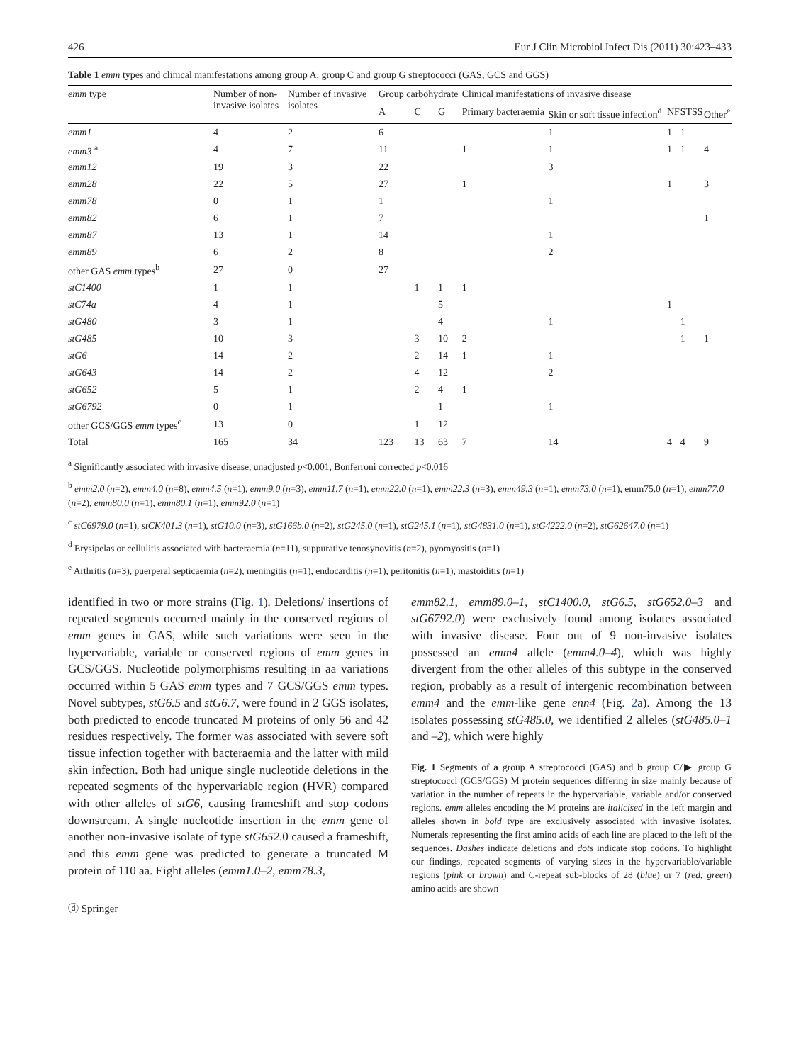426 Eur J Clin Microbiol Infect Dis (2011) 30:423–433
Table 1 emm types and clinical manifestations among group A, group C and group G streptococci (GAS, GCS and GGS)
| emm type | Number of non-invasive isolates | Number of invasive isolates | Group carbohydrate | | | Clinical manifestations of invasive disease | | | | |
| --- | --- | --- | --- | --- | --- | --- | --- | --- | --- | --- |
| | | | A | C | G | Primary bacteraemia | Skin or soft tissue infection<sup>d</sup> | NF | STSS | Other<sup>e</sup> |
| emm1 | 4 | 2 | 6 | | | | 1 | 1 | 1 | |
| emm3 <sup>a</sup> | 4 | 7 | 11 | | | 1 | 1 | 1 | 1 | 4 |
| emm12 | 19 | 3 | 22 | | | | 3 | | | |
| emm28 | 22 | 5 | 27 | | | 1 | | 1 | | 3 |
| emm78 | 0 | 1 | 1 | | | | 1 | | | |
| emm82 | 6 | 1 | 7 | | | | | | | 1 |
| emm87 | 13 | 1 | 14 | | | | 1 | | | |
| emm89 | 6 | 2 | 8 | | | | 2 | | | |
| other GAS emm types<sup>b</sup> | 27 | 0 | 27 | | | | | | | |
| stC1400 | 1 | 1 | | 1 | 1 | 1 | | | | |
| stC74a | 4 | 1 | | | 5 | | | 1 | | |
| stG480 | 3 | 1 | | | 4 | | 1 | | 1 | |
| stG485 | 10 | 3 | | 3 | 10 | 2 | | | 1 | 1 |
| stG6 | 14 | 2 | | 2 | 14 | 1 | 1 | | | |
| stG643 | 14 | 2 | | 4 | 12 | | 2 | | | |
| stG652 | 5 | 1 | | 2 | 4 | 1 | | | | |
| stG6792 | 0 | 1 | | | 1 | | 1 | | | |
| other GCS/GGS emm types<sup>c</sup> | 13 | 0 | | 1 | 12 | | | | | |
| Total | 165 | 34 | 123 | 13 | 63 | 7 | 14 | 4 | 4 | 9 |
<sup>a</sup> Significantly associated with invasive disease, unadjusted p<0.001, Bonferroni corrected p<0.016
<sup>b</sup> emm2.0 (n=2), emm4.0 (n=8), emm4.5 (n=1), emm9.0 (n=3), emm11.7 (n=1), emm22.0 (n=1), emm22.3 (n=3), emm49.3 (n=1), emm73.0 (n=1), emm75.0 (n=1), emm77.0 (n=2), emm80.0 (n=1), emm80.1 (n=1), emm92.0 (n=1)
<sup>c</sup> stC6979.0 (n=1), stCK401.3 (n=1), stG10.0 (n=3), stG166b.0 (n=2), stG245.0 (n=1), stG245.1 (n=1), stG4831.0 (n=1), stG4222.0 (n=2), stG62647.0 (n=1)
<sup>d</sup> Erysipelas or cellulitis associated with bacteraemia (n=11), suppurative tenosynovitis (n=2), pyomyositis (n=1)
<sup>e</sup> Arthritis (n=3), puerperal septicaemia (n=2), meningitis (n=1), endocarditis (n=1), peritonitis (n=1), mastoiditis (n=1)
identified in two or more strains (Fig. 1). Deletions/ insertions of repeated segments occurred mainly in the conserved regions of emm genes in GAS, while such variations were seen in the hypervariable, variable or conserved regions of emm genes in GCS/GGS. Nucleotide polymorphisms resulting in aa variations occurred within 5 GAS emm types and 7 GCS/GGS emm types. Novel subtypes, stG6.5 and stG6.7, were found in 2 GGS isolates, both predicted to encode truncated M proteins of only 56 and 42 residues respectively. The former was associated with severe soft tissue infection together with bacteraemia and the latter with mild skin infection. Both had unique single nucleotide deletions in the repeated segments of the hypervariable region (HVR) compared with other alleles of stG6, causing frameshift and stop codons downstream. A single nucleotide insertion in the emm gene of another non-invasive isolate of type stG652.0 caused a frameshift, and this emm gene was predicted to generate a truncated M protein of 110 aa. Eight alleles (emm1.0–2, emm78.3,
ⓓ Springer
emm82.1, emm89.0–1, stC1400.0, stG6.5, stG652.0–3 and stG6792.0) were exclusively found among isolates associated with invasive disease. Four out of 9 non-invasive isolates possessed an emm4 allele (emm4.0–4), which was highly divergent from the other alleles of this subtype in the conserved region, probably as a result of intergenic recombination between emm4 and the emm-like gene enn4 (Fig. 2a). Among the 13 isolates possessing stG485.0, we identified 2 alleles (stG485.0–1 and –2), which were highly
Fig. 1 Segments of a group A streptococci (GAS) and b group C/▶ group G streptococci (GCS/GGS) M protein sequences differing in size mainly because of variation in the number of repeats in the hypervariable, variable and/or conserved regions. emm alleles encoding the M proteins are italicised in the left margin and alleles shown in bold type are exclusively associated with invasive isolates. Numerals representing the first amino acids of each line are placed to the left of the sequences. Dashes indicate deletions and dots indicate stop codons. To highlight our findings, repeated segments of varying sizes in the hypervariable/variable regions (pink or brown) and C-repeat sub-blocks of 28 (blue) or 7 (red, green) amino acids are shown